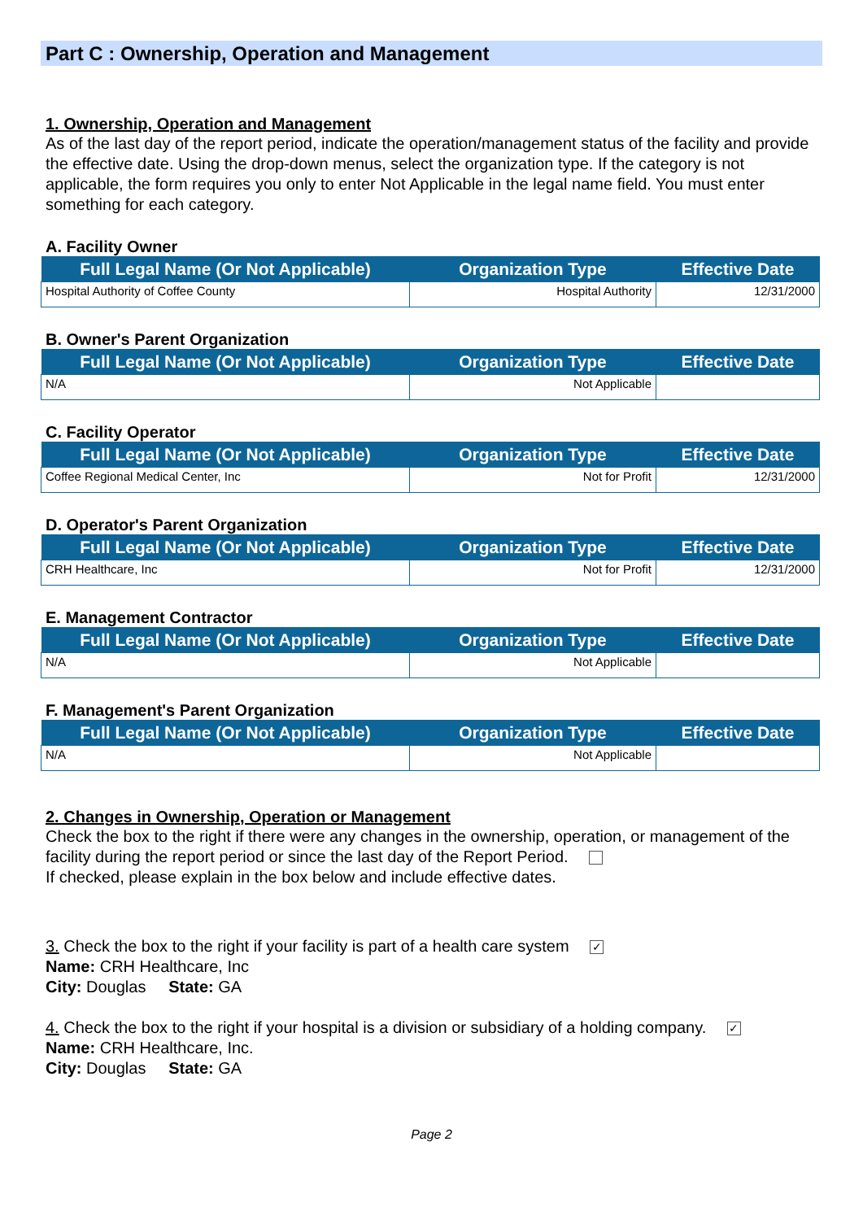Part C : Ownership, Operation and Management
1. Ownership, Operation and Management
As of the last day of the report period, indicate the operation/management status of the facility and provide the effective date. Using the drop-down menus, select the organization type. If the category is not applicable, the form requires you only to enter Not Applicable in the legal name field. You must enter something for each category.
A. Facility Owner
| Full Legal Name (Or Not Applicable) | Organization Type | Effective Date |
| --- | --- | --- |
| Hospital Authority of Coffee County | Hospital Authority | 12/31/2000 |
B. Owner's Parent Organization
| Full Legal Name (Or Not Applicable) | Organization Type | Effective Date |
| --- | --- | --- |
| N/A | Not Applicable | |
C. Facility Operator
| Full Legal Name (Or Not Applicable) | Organization Type | Effective Date |
| --- | --- | --- |
| Coffee Regional Medical Center, Inc | Not for Profit | 12/31/2000 |
D. Operator's Parent Organization
| Full Legal Name (Or Not Applicable) | Organization Type | Effective Date |
| --- | --- | --- |
| CRH Healthcare, Inc | Not for Profit | 12/31/2000 |
E. Management Contractor
| Full Legal Name (Or Not Applicable) | Organization Type | Effective Date |
| --- | --- | --- |
| N/A | Not Applicable | |
F. Management's Parent Organization
| Full Legal Name (Or Not Applicable) | Organization Type | Effective Date |
| --- | --- | --- |
| N/A | Not Applicable | |
2. Changes in Ownership, Operation or Management
Check the box to the right if there were any changes in the ownership, operation, or management of the facility during the report period or since the last day of the Report Period.
If checked, please explain in the box below and include effective dates.
3. Check the box to the right if your facility is part of a health care system ✓
Name: CRH Healthcare, Inc
City: Douglas State: GA
4. Check the box to the right if your hospital is a division or subsidiary of a holding company. ✓
Name: CRH Healthcare, Inc.
City: Douglas State: GA
Page 2